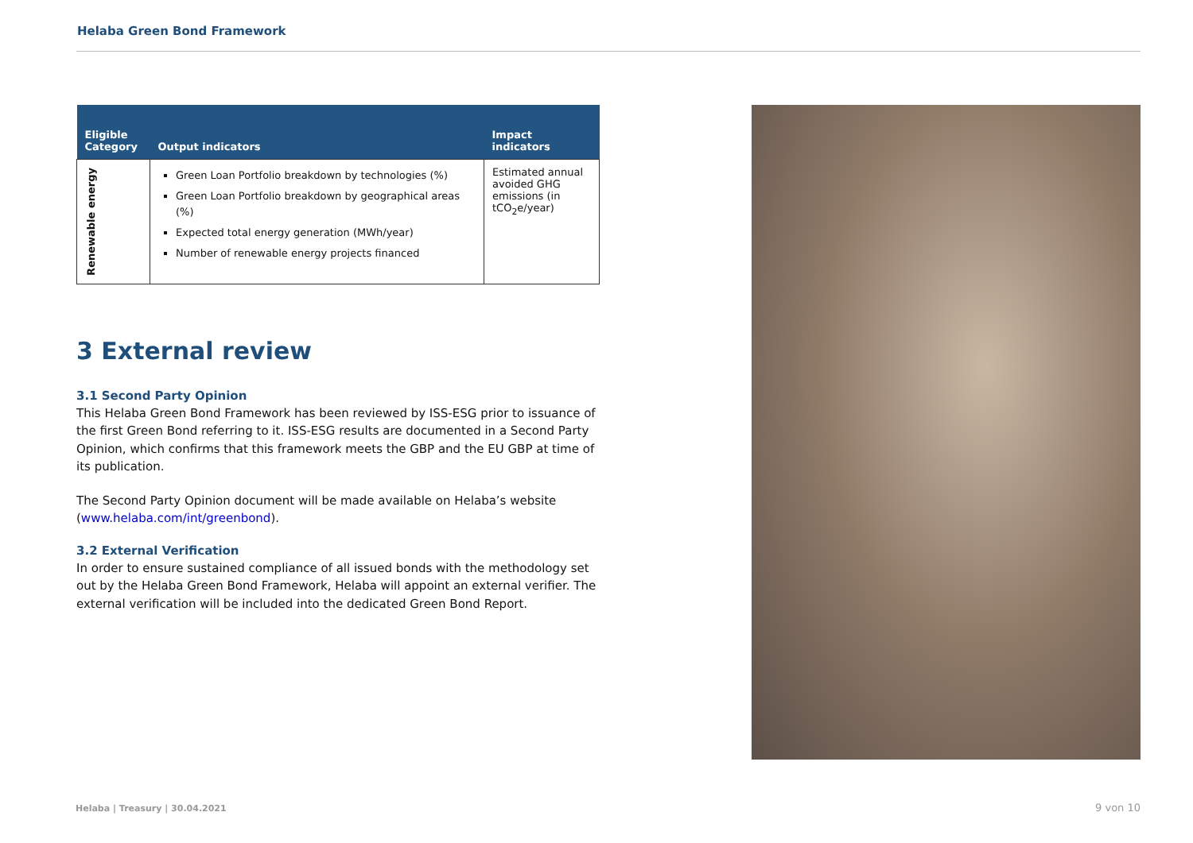Helaba Green Bond Framework
| Eligible Category | Output indicators | Impact indicators |
| --- | --- | --- |
| Renewable energy | Green Loan Portfolio breakdown by technologies (%) Green Loan Portfolio breakdown by geographical areas (%) Expected total energy generation (MWh/year) Number of renewable energy projects financed | Estimated annual avoided GHG emissions (in tCO<sub>2</sub>e/year) |
3 External review
3.1 Second Party Opinion
This Helaba Green Bond Framework has been reviewed by ISS-ESG prior to issuance of the first Green Bond referring to it. ISS-ESG results are documented in a Second Party Opinion, which confirms that this framework meets the GBP and the EU GBP at time of its publication.
The Second Party Opinion document will be made available on Helaba’s website (www.helaba.com/int/greenbond).
3.2 External Verification
In order to ensure sustained compliance of all issued bonds with the methodology set out by the Helaba Green Bond Framework, Helaba will appoint an external verifier. The external verification will be included into the dedicated Green Bond Report.
Helaba | Treasury | 30.04.2021 9 von 10